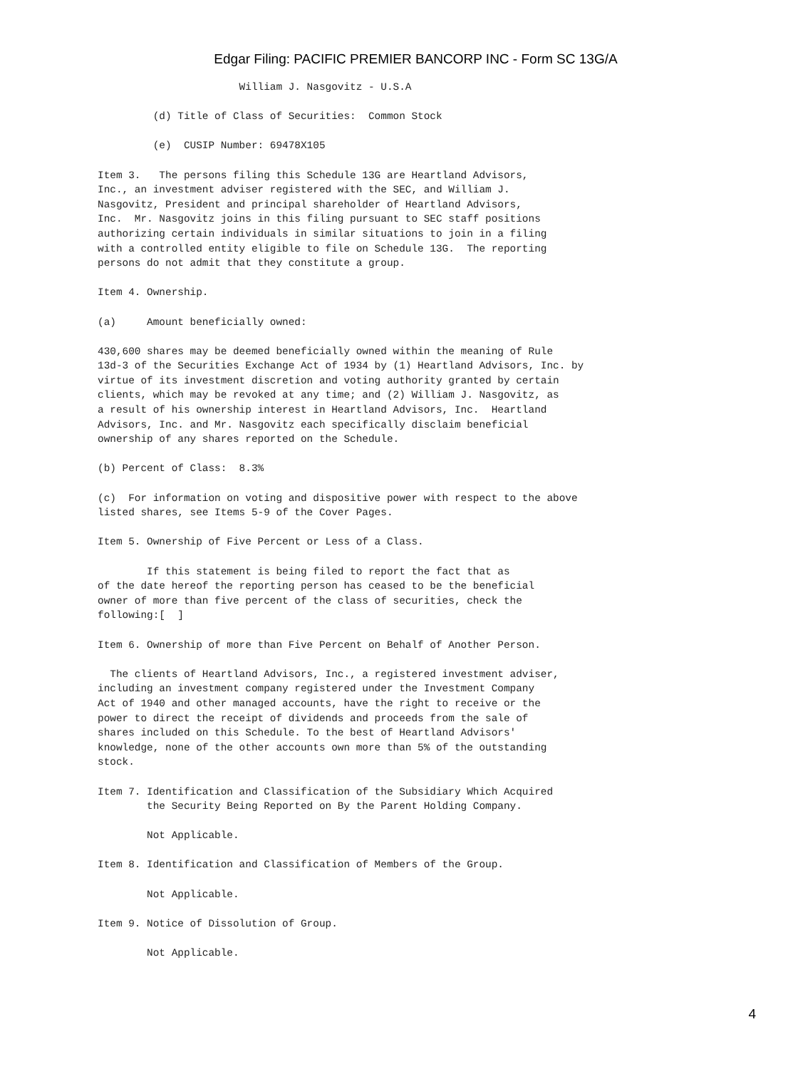Edgar Filing: PACIFIC PREMIER BANCORP INC - Form SC 13G/A
                       William J. Nasgovitz - U.S.A

         (d) Title of Class of Securities:  Common Stock

         (e)  CUSIP Number: 69478X105

Item 3.   The persons filing this Schedule 13G are Heartland Advisors,
Inc., an investment adviser registered with the SEC, and William J.
Nasgovitz, President and principal shareholder of Heartland Advisors,
Inc.  Mr. Nasgovitz joins in this filing pursuant to SEC staff positions
authorizing certain individuals in similar situations to join in a filing
with a controlled entity eligible to file on Schedule 13G.  The reporting
persons do not admit that they constitute a group.

Item 4. Ownership.

(a)     Amount beneficially owned:

430,600 shares may be deemed beneficially owned within the meaning of Rule
13d-3 of the Securities Exchange Act of 1934 by (1) Heartland Advisors, Inc. by
virtue of its investment discretion and voting authority granted by certain
clients, which may be revoked at any time; and (2) William J. Nasgovitz, as
a result of his ownership interest in Heartland Advisors, Inc.  Heartland
Advisors, Inc. and Mr. Nasgovitz each specifically disclaim beneficial
ownership of any shares reported on the Schedule.

(b) Percent of Class:  8.3%

(c)  For information on voting and dispositive power with respect to the above
listed shares, see Items 5-9 of the Cover Pages.

Item 5. Ownership of Five Percent or Less of a Class.

        If this statement is being filed to report the fact that as
of the date hereof the reporting person has ceased to be the beneficial
owner of more than five percent of the class of securities, check the
following:[  ]

Item 6. Ownership of more than Five Percent on Behalf of Another Person.

  The clients of Heartland Advisors, Inc., a registered investment adviser,
including an investment company registered under the Investment Company
Act of 1940 and other managed accounts, have the right to receive or the
power to direct the receipt of dividends and proceeds from the sale of
shares included on this Schedule. To the best of Heartland Advisors'
knowledge, none of the other accounts own more than 5% of the outstanding
stock.

Item 7. Identification and Classification of the Subsidiary Which Acquired
        the Security Being Reported on By the Parent Holding Company.

        Not Applicable.

Item 8. Identification and Classification of Members of the Group.

        Not Applicable.

Item 9. Notice of Dissolution of Group.

        Not Applicable.
4